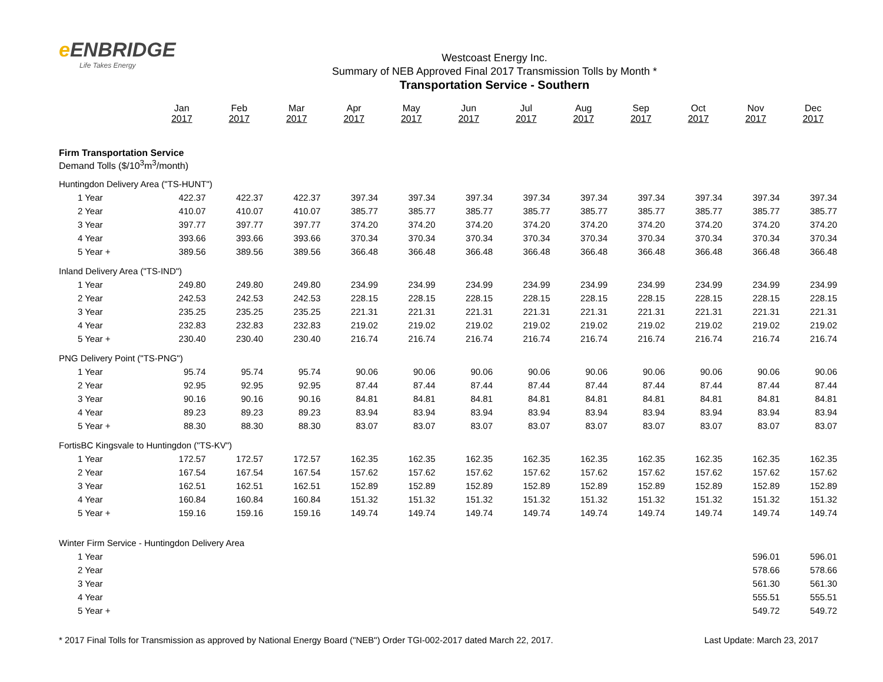e ENBRIDGE
Life Takes Energy
Westcoast Energy Inc.
Summary of NEB Approved Final 2017 Transmission Tolls by Month *
Transportation Service - Southern
| | Jan 2017 | Feb 2017 | Mar 2017 | Apr 2017 | May 2017 | Jun 2017 | Jul 2017 | Aug 2017 | Sep 2017 | Oct 2017 | Nov 2017 | Dec 2017 |
| --- | --- | --- | --- | --- | --- | --- | --- | --- | --- | --- | --- | --- |
| Firm Transportation Service Demand Tolls ($/10<sup>3</sup>m<sup>3</sup>/month) | | | | | | | | | | | | |
| Huntingdon Delivery Area ("TS-HUNT") | | | | | | | | | | | | |
| 1 Year | 422.37 | 422.37 | 422.37 | 397.34 | 397.34 | 397.34 | 397.34 | 397.34 | 397.34 | 397.34 | 397.34 | 397.34 |
| 2 Year | 410.07 | 410.07 | 410.07 | 385.77 | 385.77 | 385.77 | 385.77 | 385.77 | 385.77 | 385.77 | 385.77 | 385.77 |
| 3 Year | 397.77 | 397.77 | 397.77 | 374.20 | 374.20 | 374.20 | 374.20 | 374.20 | 374.20 | 374.20 | 374.20 | 374.20 |
| 4 Year | 393.66 | 393.66 | 393.66 | 370.34 | 370.34 | 370.34 | 370.34 | 370.34 | 370.34 | 370.34 | 370.34 | 370.34 |
| 5 Year + | 389.56 | 389.56 | 389.56 | 366.48 | 366.48 | 366.48 | 366.48 | 366.48 | 366.48 | 366.48 | 366.48 | 366.48 |
| Inland Delivery Area ("TS-IND") | | | | | | | | | | | | |
| 1 Year | 249.80 | 249.80 | 249.80 | 234.99 | 234.99 | 234.99 | 234.99 | 234.99 | 234.99 | 234.99 | 234.99 | 234.99 |
| 2 Year | 242.53 | 242.53 | 242.53 | 228.15 | 228.15 | 228.15 | 228.15 | 228.15 | 228.15 | 228.15 | 228.15 | 228.15 |
| 3 Year | 235.25 | 235.25 | 235.25 | 221.31 | 221.31 | 221.31 | 221.31 | 221.31 | 221.31 | 221.31 | 221.31 | 221.31 |
| 4 Year | 232.83 | 232.83 | 232.83 | 219.02 | 219.02 | 219.02 | 219.02 | 219.02 | 219.02 | 219.02 | 219.02 | 219.02 |
| 5 Year + | 230.40 | 230.40 | 230.40 | 216.74 | 216.74 | 216.74 | 216.74 | 216.74 | 216.74 | 216.74 | 216.74 | 216.74 |
| PNG Delivery Point ("TS-PNG") | | | | | | | | | | | | |
| 1 Year | 95.74 | 95.74 | 95.74 | 90.06 | 90.06 | 90.06 | 90.06 | 90.06 | 90.06 | 90.06 | 90.06 | 90.06 |
| 2 Year | 92.95 | 92.95 | 92.95 | 87.44 | 87.44 | 87.44 | 87.44 | 87.44 | 87.44 | 87.44 | 87.44 | 87.44 |
| 3 Year | 90.16 | 90.16 | 90.16 | 84.81 | 84.81 | 84.81 | 84.81 | 84.81 | 84.81 | 84.81 | 84.81 | 84.81 |
| 4 Year | 89.23 | 89.23 | 89.23 | 83.94 | 83.94 | 83.94 | 83.94 | 83.94 | 83.94 | 83.94 | 83.94 | 83.94 |
| 5 Year + | 88.30 | 88.30 | 88.30 | 83.07 | 83.07 | 83.07 | 83.07 | 83.07 | 83.07 | 83.07 | 83.07 | 83.07 |
| FortisBC Kingsvale to Huntingdon ("TS-KV") | | | | | | | | | | | | |
| 1 Year | 172.57 | 172.57 | 172.57 | 162.35 | 162.35 | 162.35 | 162.35 | 162.35 | 162.35 | 162.35 | 162.35 | 162.35 |
| 2 Year | 167.54 | 167.54 | 167.54 | 157.62 | 157.62 | 157.62 | 157.62 | 157.62 | 157.62 | 157.62 | 157.62 | 157.62 |
| 3 Year | 162.51 | 162.51 | 162.51 | 152.89 | 152.89 | 152.89 | 152.89 | 152.89 | 152.89 | 152.89 | 152.89 | 152.89 |
| 4 Year | 160.84 | 160.84 | 160.84 | 151.32 | 151.32 | 151.32 | 151.32 | 151.32 | 151.32 | 151.32 | 151.32 | 151.32 |
| 5 Year + | 159.16 | 159.16 | 159.16 | 149.74 | 149.74 | 149.74 | 149.74 | 149.74 | 149.74 | 149.74 | 149.74 | 149.74 |
| Winter Firm Service - Huntingdon Delivery Area | | | | | | | | | | | | |
| 1 Year | | | | | | | | | | | 596.01 | 596.01 |
| 2 Year | | | | | | | | | | | 578.66 | 578.66 |
| 3 Year | | | | | | | | | | | 561.30 | 561.30 |
| 4 Year | | | | | | | | | | | 555.51 | 555.51 |
| 5 Year + | | | | | | | | | | | 549.72 | 549.72 |
* 2017 Final Tolls for Transmission as approved by National Energy Board ("NEB") Order TGI-002-2017 dated March 22, 2017. Last Update: March 23, 2017